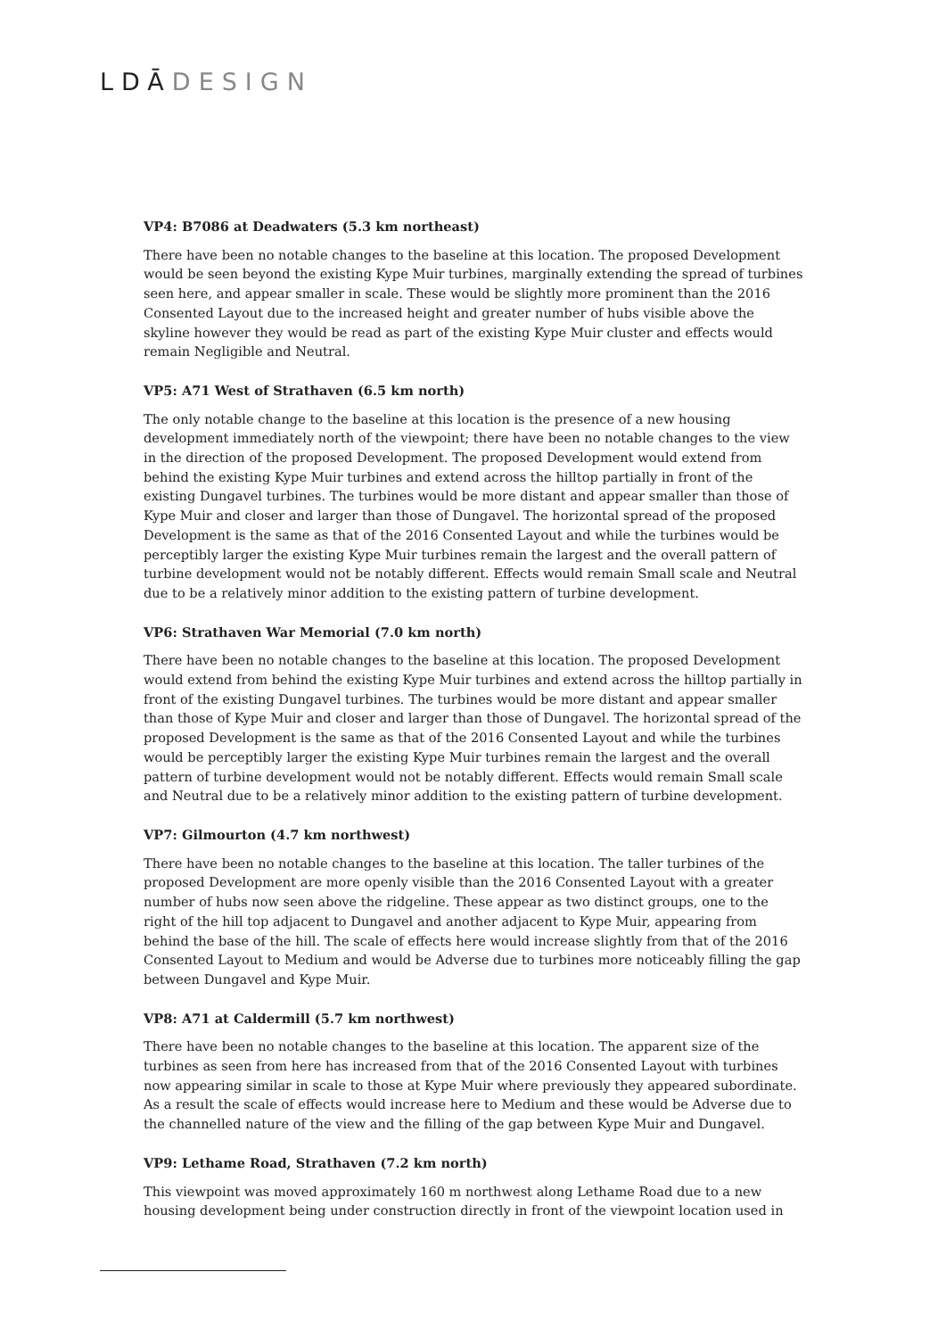LDĀDESIGN
VP4: B7086 at Deadwaters (5.3 km northeast)
There have been no notable changes to the baseline at this location. The proposed Development would be seen beyond the existing Kype Muir turbines, marginally extending the spread of turbines seen here, and appear smaller in scale. These would be slightly more prominent than the 2016 Consented Layout due to the increased height and greater number of hubs visible above the skyline however they would be read as part of the existing Kype Muir cluster and effects would remain Negligible and Neutral.
VP5: A71 West of Strathaven (6.5 km north)
The only notable change to the baseline at this location is the presence of a new housing development immediately north of the viewpoint; there have been no notable changes to the view in the direction of the proposed Development. The proposed Development would extend from behind the existing Kype Muir turbines and extend across the hilltop partially in front of the existing Dungavel turbines. The turbines would be more distant and appear smaller than those of Kype Muir and closer and larger than those of Dungavel. The horizontal spread of the proposed Development is the same as that of the 2016 Consented Layout and while the turbines would be perceptibly larger the existing Kype Muir turbines remain the largest and the overall pattern of turbine development would not be notably different. Effects would remain Small scale and Neutral due to be a relatively minor addition to the existing pattern of turbine development.
VP6: Strathaven War Memorial (7.0 km north)
There have been no notable changes to the baseline at this location. The proposed Development would extend from behind the existing Kype Muir turbines and extend across the hilltop partially in front of the existing Dungavel turbines. The turbines would be more distant and appear smaller than those of Kype Muir and closer and larger than those of Dungavel. The horizontal spread of the proposed Development is the same as that of the 2016 Consented Layout and while the turbines would be perceptibly larger the existing Kype Muir turbines remain the largest and the overall pattern of turbine development would not be notably different. Effects would remain Small scale and Neutral due to be a relatively minor addition to the existing pattern of turbine development.
VP7: Gilmourton (4.7 km northwest)
There have been no notable changes to the baseline at this location. The taller turbines of the proposed Development are more openly visible than the 2016 Consented Layout with a greater number of hubs now seen above the ridgeline. These appear as two distinct groups, one to the right of the hill top adjacent to Dungavel and another adjacent to Kype Muir, appearing from behind the base of the hill. The scale of effects here would increase slightly from that of the 2016 Consented Layout to Medium and would be Adverse due to turbines more noticeably filling the gap between Dungavel and Kype Muir.
VP8: A71 at Caldermill (5.7 km northwest)
There have been no notable changes to the baseline at this location. The apparent size of the turbines as seen from here has increased from that of the 2016 Consented Layout with turbines now appearing similar in scale to those at Kype Muir where previously they appeared subordinate. As a result the scale of effects would increase here to Medium and these would be Adverse due to the channelled nature of the view and the filling of the gap between Kype Muir and Dungavel.
VP9: Lethame Road, Strathaven (7.2 km north)
This viewpoint was moved approximately 160 m northwest along Lethame Road due to a new housing development being under construction directly in front of the viewpoint location used in